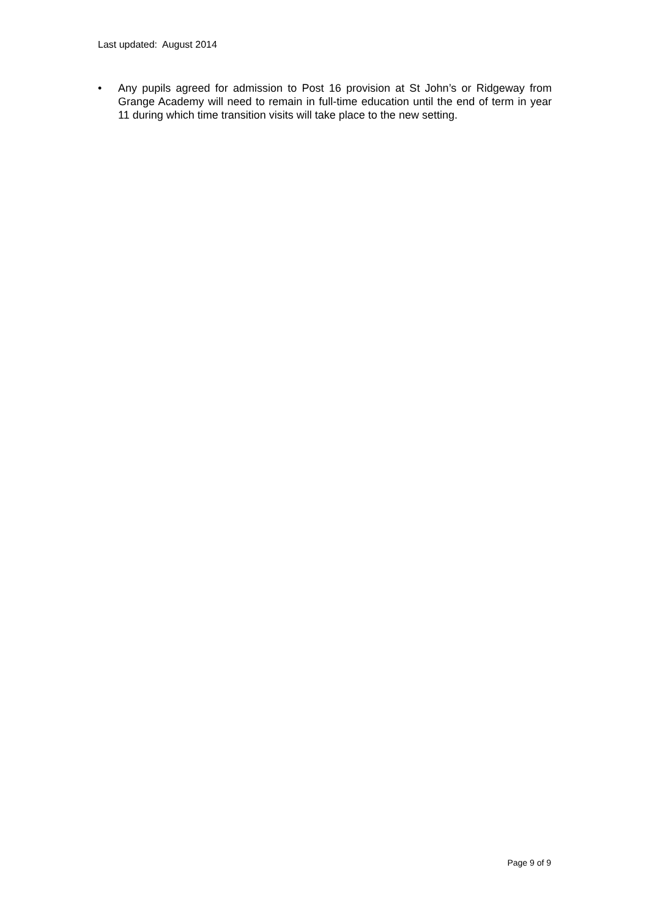Last updated: August 2014
• Any pupils agreed for admission to Post 16 provision at St John’s or Ridgeway from Grange Academy will need to remain in full-time education until the end of term in year 11 during which time transition visits will take place to the new setting.
Page 9 of 9